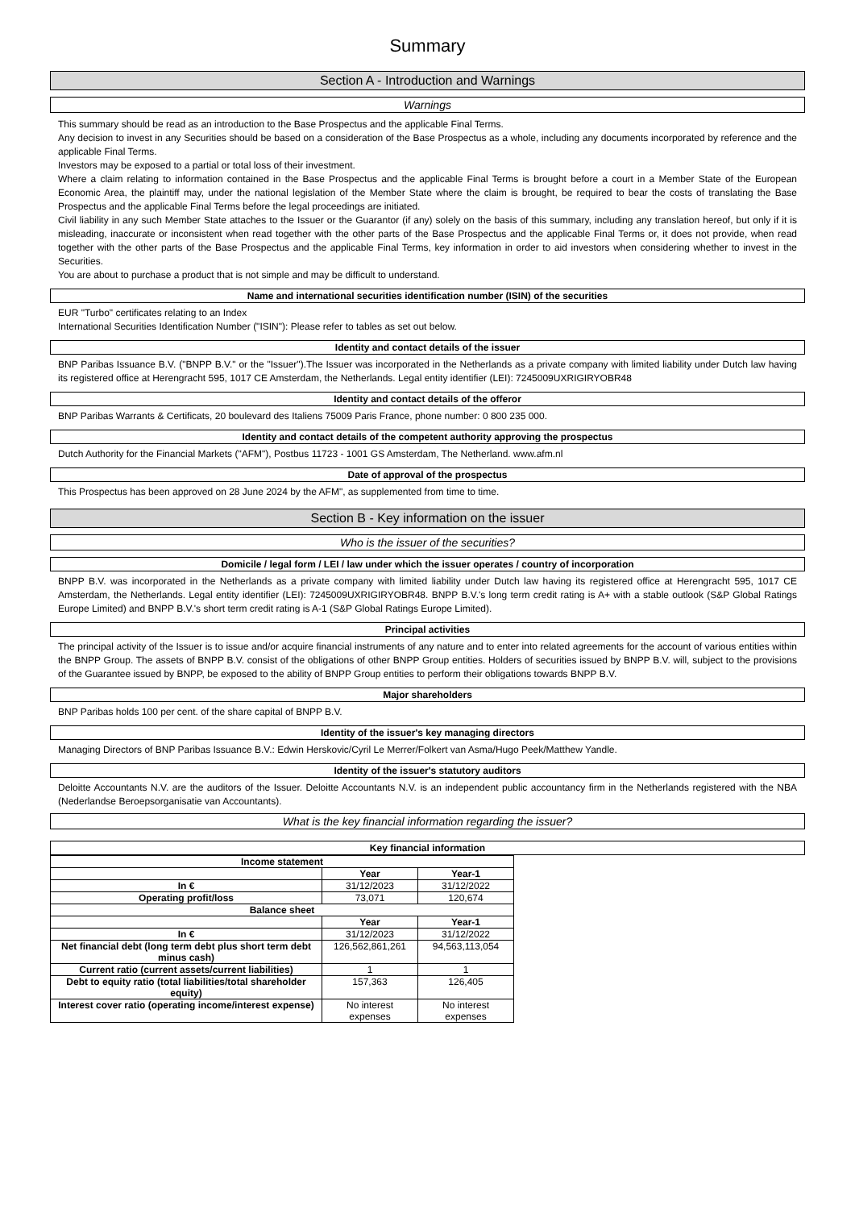Summary
Section A - Introduction and Warnings
Warnings
This summary should be read as an introduction to the Base Prospectus and the applicable Final Terms.
Any decision to invest in any Securities should be based on a consideration of the Base Prospectus as a whole, including any documents incorporated by reference and the applicable Final Terms.
Investors may be exposed to a partial or total loss of their investment.
Where a claim relating to information contained in the Base Prospectus and the applicable Final Terms is brought before a court in a Member State of the European Economic Area, the plaintiff may, under the national legislation of the Member State where the claim is brought, be required to bear the costs of translating the Base Prospectus and the applicable Final Terms before the legal proceedings are initiated.
Civil liability in any such Member State attaches to the Issuer or the Guarantor (if any) solely on the basis of this summary, including any translation hereof, but only if it is misleading, inaccurate or inconsistent when read together with the other parts of the Base Prospectus and the applicable Final Terms or, it does not provide, when read together with the other parts of the Base Prospectus and the applicable Final Terms, key information in order to aid investors when considering whether to invest in the Securities.
You are about to purchase a product that is not simple and may be difficult to understand.
Name and international securities identification number (ISIN) of the securities
EUR "Turbo" certificates relating to an Index
International Securities Identification Number ("ISIN"): Please refer to tables as set out below.
Identity and contact details of the issuer
BNP Paribas Issuance B.V. ("BNPP B.V." or the "Issuer").The Issuer was incorporated in the Netherlands as a private company with limited liability under Dutch law having its registered office at Herengracht 595, 1017 CE Amsterdam, the Netherlands. Legal entity identifier (LEI): 7245009UXRIGIRYOBR48
Identity and contact details of the offeror
BNP Paribas Warrants & Certificats, 20 boulevard des Italiens 75009 Paris France, phone number: 0 800 235 000.
Identity and contact details of the competent authority approving the prospectus
Dutch Authority for the Financial Markets ("AFM"), Postbus 11723 - 1001 GS Amsterdam, The Netherland. www.afm.nl
Date of approval of the prospectus
This Prospectus has been approved on 28 June 2024 by the AFM", as supplemented from time to time.
Section B - Key information on the issuer
Who is the issuer of the securities?
Domicile / legal form / LEI / law under which the issuer operates / country of incorporation
BNPP B.V. was incorporated in the Netherlands as a private company with limited liability under Dutch law having its registered office at Herengracht 595, 1017 CE Amsterdam, the Netherlands. Legal entity identifier (LEI): 7245009UXRIGIRYOBR48. BNPP B.V.'s long term credit rating is A+ with a stable outlook (S&P Global Ratings Europe Limited) and BNPP B.V.'s short term credit rating is A-1 (S&P Global Ratings Europe Limited).
Principal activities
The principal activity of the Issuer is to issue and/or acquire financial instruments of any nature and to enter into related agreements for the account of various entities within the BNPP Group. The assets of BNPP B.V. consist of the obligations of other BNPP Group entities. Holders of securities issued by BNPP B.V. will, subject to the provisions of the Guarantee issued by BNPP, be exposed to the ability of BNPP Group entities to perform their obligations towards BNPP B.V.
Major shareholders
BNP Paribas holds 100 per cent. of the share capital of BNPP B.V.
Identity of the issuer's key managing directors
Managing Directors of BNP Paribas Issuance B.V.: Edwin Herskovic/Cyril Le Merrer/Folkert van Asma/Hugo Peek/Matthew Yandle.
Identity of the issuer's statutory auditors
Deloitte Accountants N.V. are the auditors of the Issuer. Deloitte Accountants N.V. is an independent public accountancy firm in the Netherlands registered with the NBA (Nederlandse Beroepsorganisatie van Accountants).
What is the key financial information regarding the issuer?
Key financial information
| Income statement | | |
| --- | --- | --- |
| | Year | Year-1 |
| In € | 31/12/2023 | 31/12/2022 |
| Operating profit/loss | 73,071 | 120,674 |
| Balance sheet | | |
| | Year | Year-1 |
| In € | 31/12/2023 | 31/12/2022 |
| Net financial debt (long term debt plus short term debt minus cash) | 126,562,861,261 | 94,563,113,054 |
| Current ratio (current assets/current liabilities) | 1 | 1 |
| Debt to equity ratio (total liabilities/total shareholder equity) | 157,363 | 126,405 |
| Interest cover ratio (operating income/interest expense) | No interest expenses | No interest expenses |